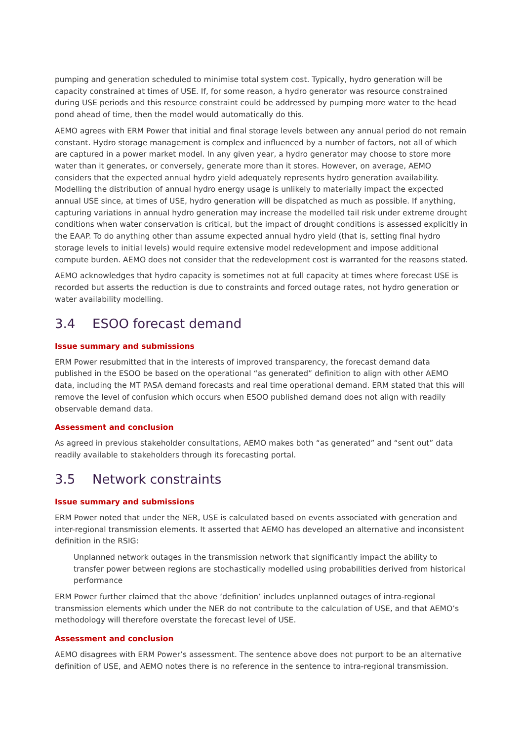pumping and generation scheduled to minimise total system cost. Typically, hydro generation will be capacity constrained at times of USE. If, for some reason, a hydro generator was resource constrained during USE periods and this resource constraint could be addressed by pumping more water to the head pond ahead of time, then the model would automatically do this.
AEMO agrees with ERM Power that initial and final storage levels between any annual period do not remain constant. Hydro storage management is complex and influenced by a number of factors, not all of which are captured in a power market model. In any given year, a hydro generator may choose to store more water than it generates, or conversely, generate more than it stores. However, on average, AEMO considers that the expected annual hydro yield adequately represents hydro generation availability. Modelling the distribution of annual hydro energy usage is unlikely to materially impact the expected annual USE since, at times of USE, hydro generation will be dispatched as much as possible. If anything, capturing variations in annual hydro generation may increase the modelled tail risk under extreme drought conditions when water conservation is critical, but the impact of drought conditions is assessed explicitly in the EAAP. To do anything other than assume expected annual hydro yield (that is, setting final hydro storage levels to initial levels) would require extensive model redevelopment and impose additional compute burden. AEMO does not consider that the redevelopment cost is warranted for the reasons stated.
AEMO acknowledges that hydro capacity is sometimes not at full capacity at times where forecast USE is recorded but asserts the reduction is due to constraints and forced outage rates, not hydro generation or water availability modelling.
3.4 ESOO forecast demand
Issue summary and submissions
ERM Power resubmitted that in the interests of improved transparency, the forecast demand data published in the ESOO be based on the operational “as generated” definition to align with other AEMO data, including the MT PASA demand forecasts and real time operational demand. ERM stated that this will remove the level of confusion which occurs when ESOO published demand does not align with readily observable demand data.
Assessment and conclusion
As agreed in previous stakeholder consultations, AEMO makes both “as generated” and “sent out” data readily available to stakeholders through its forecasting portal.
3.5 Network constraints
Issue summary and submissions
ERM Power noted that under the NER, USE is calculated based on events associated with generation and inter-regional transmission elements. It asserted that AEMO has developed an alternative and inconsistent definition in the RSIG:
Unplanned network outages in the transmission network that significantly impact the ability to transfer power between regions are stochastically modelled using probabilities derived from historical performance
ERM Power further claimed that the above ‘definition’ includes unplanned outages of intra-regional transmission elements which under the NER do not contribute to the calculation of USE, and that AEMO’s methodology will therefore overstate the forecast level of USE.
Assessment and conclusion
AEMO disagrees with ERM Power’s assessment. The sentence above does not purport to be an alternative definition of USE, and AEMO notes there is no reference in the sentence to intra-regional transmission.